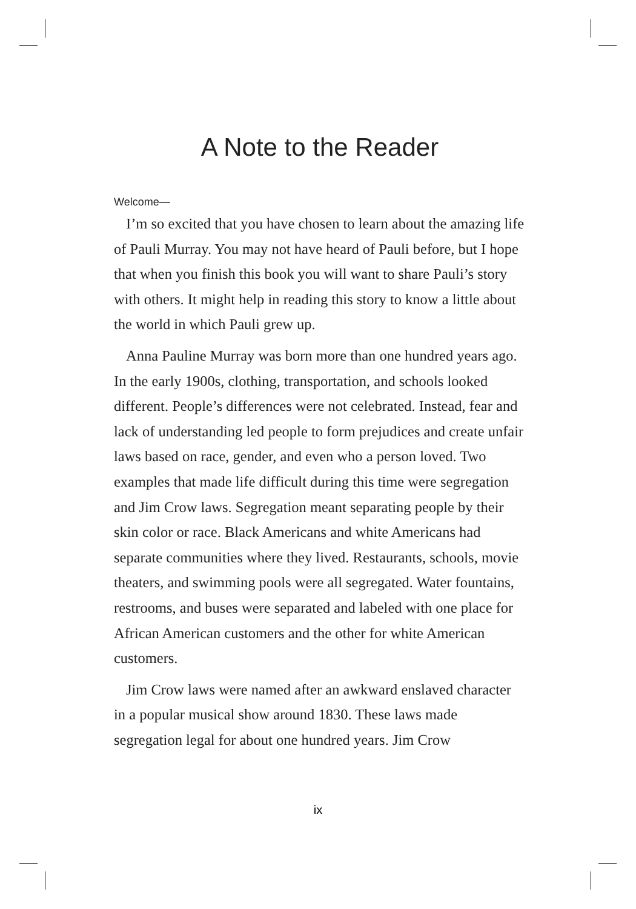A Note to the Reader
Welcome—
I’m so excited that you have chosen to learn about the amazing life of Pauli Murray. You may not have heard of Pauli before, but I hope that when you finish this book you will want to share Pauli’s story with others. It might help in reading this story to know a little about the world in which Pauli grew up.
Anna Pauline Murray was born more than one hundred years ago. In the early 1900s, clothing, transportation, and schools looked different. People’s differences were not celebrated. Instead, fear and lack of understanding led people to form prejudices and create unfair laws based on race, gender, and even who a person loved. Two examples that made life difficult during this time were segregation and Jim Crow laws. Segregation meant separating people by their skin color or race. Black Americans and white Americans had separate communities where they lived. Restaurants, schools, movie theaters, and swimming pools were all segregated. Water fountains, restrooms, and buses were separated and labeled with one place for African American customers and the other for white American customers.
Jim Crow laws were named after an awkward enslaved character in a popular musical show around 1830. These laws made segregation legal for about one hundred years. Jim Crow
ix